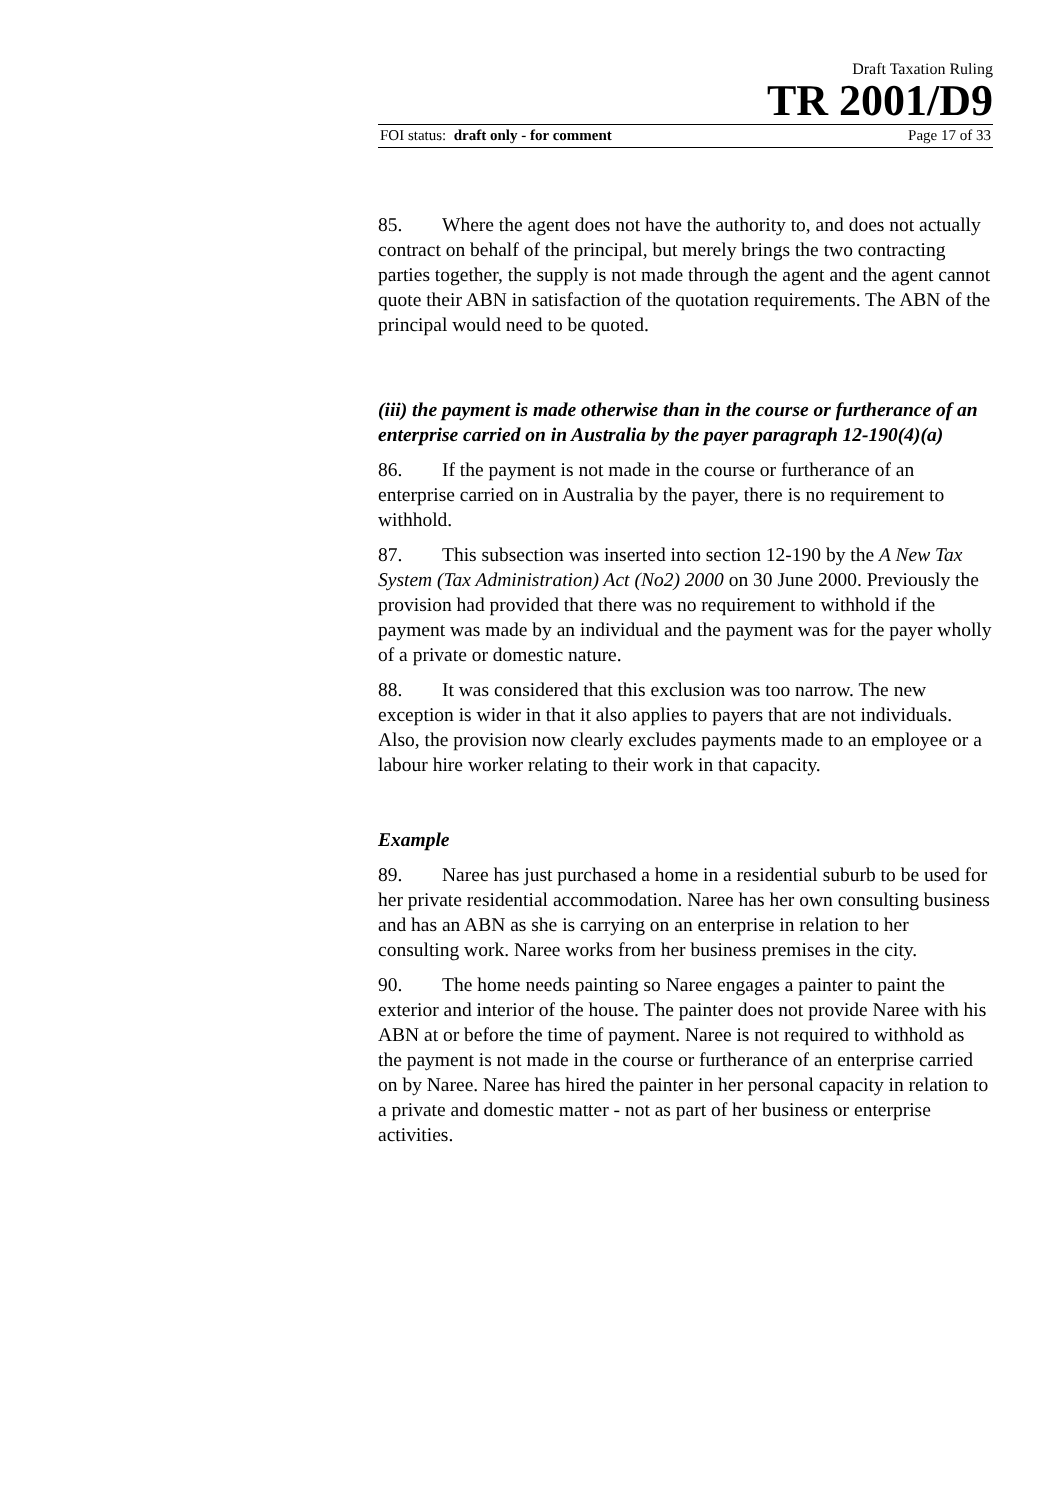Draft Taxation Ruling
TR 2001/D9
FOI status: draft only - for comment Page 17 of 33
85. Where the agent does not have the authority to, and does not actually contract on behalf of the principal, but merely brings the two contracting parties together, the supply is not made through the agent and the agent cannot quote their ABN in satisfaction of the quotation requirements. The ABN of the principal would need to be quoted.
(iii) the payment is made otherwise than in the course or furtherance of an enterprise carried on in Australia by the payer paragraph 12-190(4)(a)
86. If the payment is not made in the course or furtherance of an enterprise carried on in Australia by the payer, there is no requirement to withhold.
87. This subsection was inserted into section 12-190 by the A New Tax System (Tax Administration) Act (No2) 2000 on 30 June 2000. Previously the provision had provided that there was no requirement to withhold if the payment was made by an individual and the payment was for the payer wholly of a private or domestic nature.
88. It was considered that this exclusion was too narrow. The new exception is wider in that it also applies to payers that are not individuals. Also, the provision now clearly excludes payments made to an employee or a labour hire worker relating to their work in that capacity.
Example
89. Naree has just purchased a home in a residential suburb to be used for her private residential accommodation. Naree has her own consulting business and has an ABN as she is carrying on an enterprise in relation to her consulting work. Naree works from her business premises in the city.
90. The home needs painting so Naree engages a painter to paint the exterior and interior of the house. The painter does not provide Naree with his ABN at or before the time of payment. Naree is not required to withhold as the payment is not made in the course or furtherance of an enterprise carried on by Naree. Naree has hired the painter in her personal capacity in relation to a private and domestic matter - not as part of her business or enterprise activities.